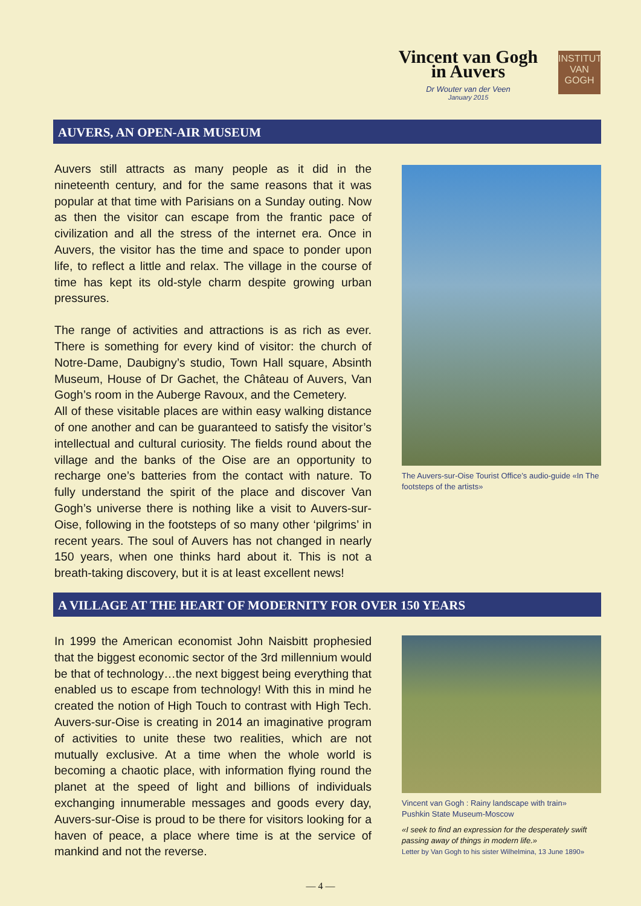Vincent van Gogh
in Auvers
Dr Wouter van der Veen
January 2015
INSTITUT
VAN
GOGH
AUVERS, AN OPEN-AIR MUSEUM
Auvers still attracts as many people as it did in the nineteenth century, and for the same reasons that it was popular at that time with Parisians on a Sunday outing. Now as then the visitor can escape from the frantic pace of civilization and all the stress of the internet era. Once in Auvers, the visitor has the time and space to ponder upon life, to reflect a little and relax. The village in the course of time has kept its old-style charm despite growing urban pressures.
The range of activities and attractions is as rich as ever. There is something for every kind of visitor: the church of Notre-Dame, Daubigny’s studio, Town Hall square, Absinth Museum, House of Dr Gachet, the Château of Auvers, Van Gogh’s room in the Auberge Ravoux, and the Cemetery.
All of these visitable places are within easy walking distance of one another and can be guaranteed to satisfy the visitor’s intellectual and cultural curiosity. The fields round about the village and the banks of the Oise are an opportunity to recharge one’s batteries from the contact with nature. To fully understand the spirit of the place and discover Van Gogh’s universe there is nothing like a visit to Auvers-sur-Oise, following in the footsteps of so many other ‘pilgrims’ in recent years. The soul of Auvers has not changed in nearly 150 years, when one thinks hard about it. This is not a breath-taking discovery, but it is at least excellent news!
The Auvers-sur-Oise Tourist Office’s audio-guide «In The footsteps of the artists»
A VILLAGE AT THE HEART OF MODERNITY FOR OVER 150 YEARS
In 1999 the American economist John Naisbitt prophesied that the biggest economic sector of the 3rd millennium would be that of technology…the next biggest being everything that enabled us to escape from technology! With this in mind he created the notion of High Touch to contrast with High Tech. Auvers-sur-Oise is creating in 2014 an imaginative program of activities to unite these two realities, which are not mutually exclusive. At a time when the whole world is becoming a chaotic place, with information flying round the planet at the speed of light and billions of individuals exchanging innumerable messages and goods every day, Auvers-sur-Oise is proud to be there for visitors looking for a haven of peace, a place where time is at the service of mankind and not the reverse.
Vincent van Gogh : Rainy landscape with train»
Pushkin State Museum-Moscow
«I seek to find an expression for the desperately swift passing away of things in modern life.»
Letter by Van Gogh to his sister Wilhelmina, 13 June 1890»
— 4 —